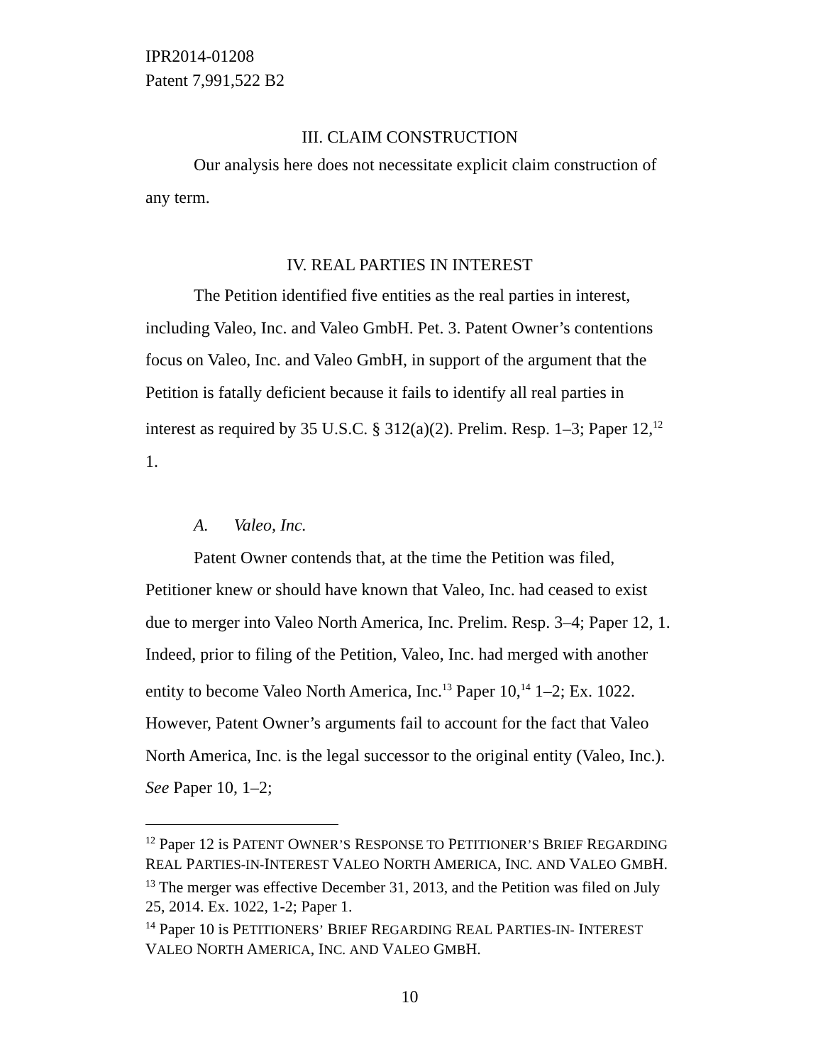IPR2014-01208
Patent 7,991,522 B2
III. CLAIM CONSTRUCTION
Our analysis here does not necessitate explicit claim construction of any term.
IV. REAL PARTIES IN INTEREST
The Petition identified five entities as the real parties in interest, including Valeo, Inc. and Valeo GmbH. Pet. 3. Patent Owner’s contentions focus on Valeo, Inc. and Valeo GmbH, in support of the argument that the Petition is fatally deficient because it fails to identify all real parties in interest as required by 35 U.S.C. § 312(a)(2). Prelim. Resp. 1–3; Paper 12,<sup>12</sup> 1.
A. Valeo, Inc.
Patent Owner contends that, at the time the Petition was filed, Petitioner knew or should have known that Valeo, Inc. had ceased to exist due to merger into Valeo North America, Inc. Prelim. Resp. 3–4; Paper 12, 1. Indeed, prior to filing of the Petition, Valeo, Inc. had merged with another entity to become Valeo North America, Inc.<sup>13</sup> Paper 10,<sup>14</sup> 1–2; Ex. 1022. However, Patent Owner’s arguments fail to account for the fact that Valeo North America, Inc. is the legal successor to the original entity (Valeo, Inc.). See Paper 10, 1–2;
<sup>12</sup> Paper 12 is PATENT OWNER’S RESPONSE TO PETITIONER’S BRIEF REGARDING REAL PARTIES-IN-INTEREST VALEO NORTH AMERICA, INC. AND VALEO GMBH.
<sup>13</sup> The merger was effective December 31, 2013, and the Petition was filed on July 25, 2014. Ex. 1022, 1-2; Paper 1.
<sup>14</sup> Paper 10 is PETITIONERS’ BRIEF REGARDING REAL PARTIES-IN- INTEREST VALEO NORTH AMERICA, INC. AND VALEO GMBH.
10